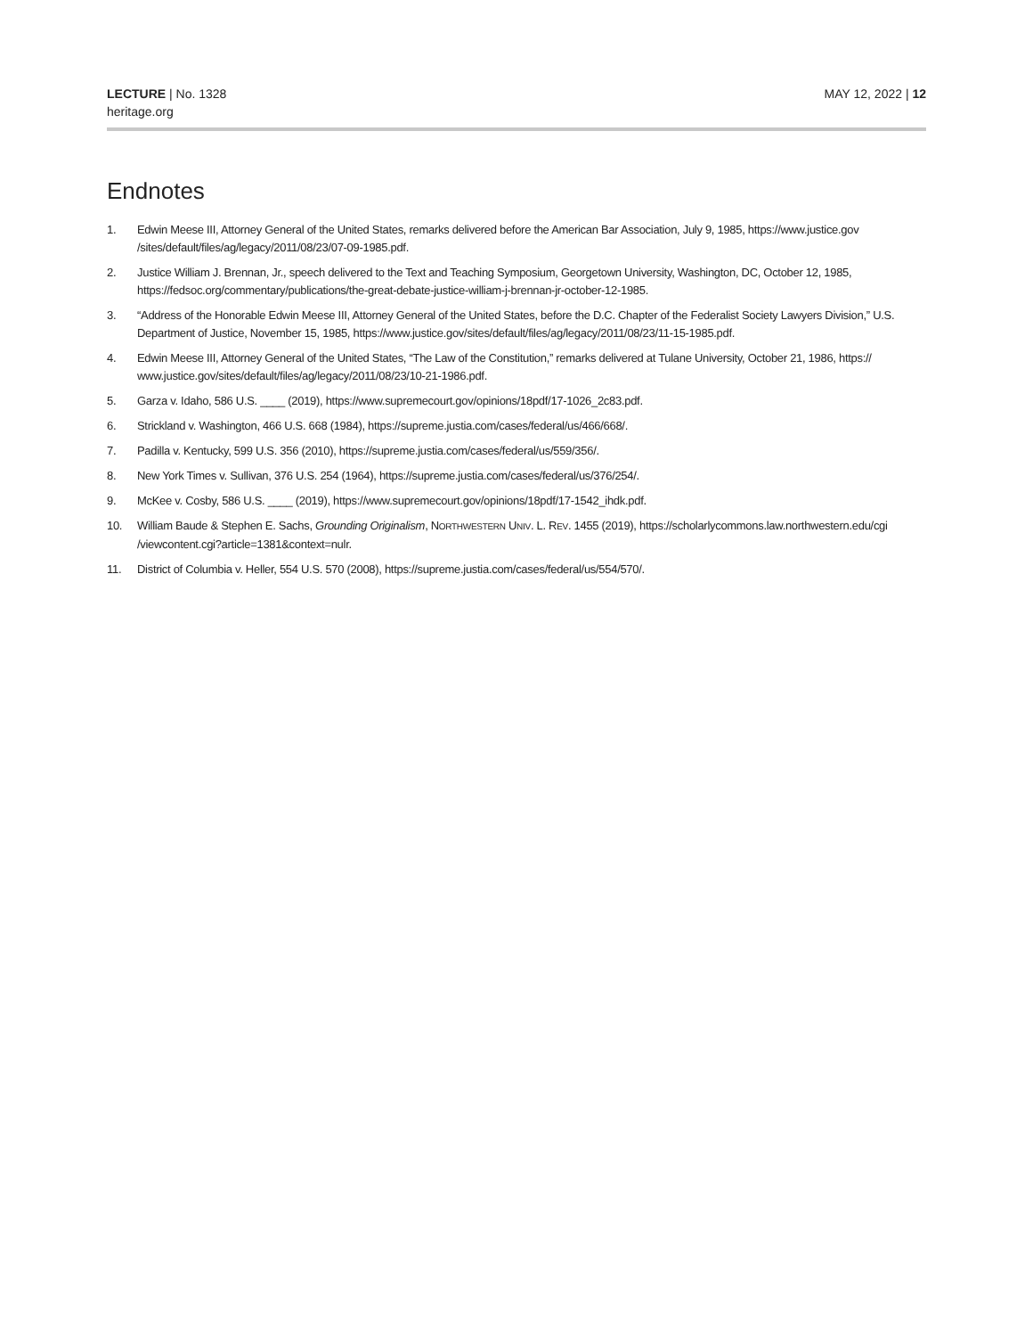LECTURE | No. 1328
heritage.org
MAY 12, 2022 | 12
Endnotes
1. Edwin Meese III, Attorney General of the United States, remarks delivered before the American Bar Association, July 9, 1985, https://www.justice.gov /sites/default/files/ag/legacy/2011/08/23/07-09-1985.pdf.
2. Justice William J. Brennan, Jr., speech delivered to the Text and Teaching Symposium, Georgetown University, Washington, DC, October 12, 1985, https://fedsoc.org/commentary/publications/the-great-debate-justice-william-j-brennan-jr-october-12-1985.
3. “Address of the Honorable Edwin Meese III, Attorney General of the United States, before the D.C. Chapter of the Federalist Society Lawyers Division,” U.S. Department of Justice, November 15, 1985, https://www.justice.gov/sites/default/files/ag/legacy/2011/08/23/11-15-1985.pdf.
4. Edwin Meese III, Attorney General of the United States, “The Law of the Constitution,” remarks delivered at Tulane University, October 21, 1986, https:// www.justice.gov/sites/default/files/ag/legacy/2011/08/23/10-21-1986.pdf.
5. Garza v. Idaho, 586 U.S. ____ (2019), https://www.supremecourt.gov/opinions/18pdf/17-1026_2c83.pdf.
6. Strickland v. Washington, 466 U.S. 668 (1984), https://supreme.justia.com/cases/federal/us/466/668/.
7. Padilla v. Kentucky, 599 U.S. 356 (2010), https://supreme.justia.com/cases/federal/us/559/356/.
8. New York Times v. Sullivan, 376 U.S. 254 (1964), https://supreme.justia.com/cases/federal/us/376/254/.
9. McKee v. Cosby, 586 U.S. ____ (2019), https://www.supremecourt.gov/opinions/18pdf/17-1542_ihdk.pdf.
10. William Baude & Stephen E. Sachs, Grounding Originalism, NORTHWESTERN UNIV. L. REV. 1455 (2019), https://scholarlycommons.law.northwestern.edu/cgi /viewcontent.cgi?article=1381&context=nulr.
11. District of Columbia v. Heller, 554 U.S. 570 (2008), https://supreme.justia.com/cases/federal/us/554/570/.